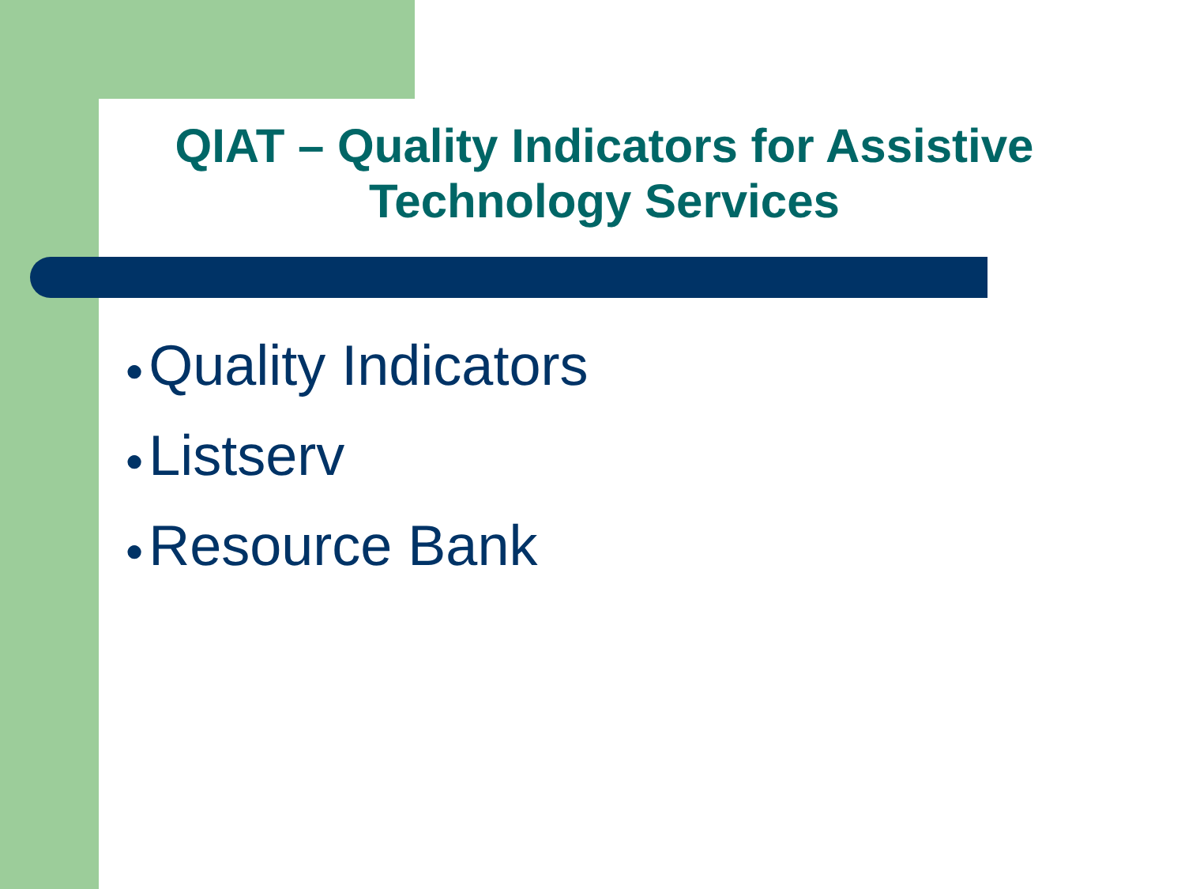QIAT – Quality Indicators for Assistive Technology Services
● Quality Indicators
● Listserv
● Resource Bank